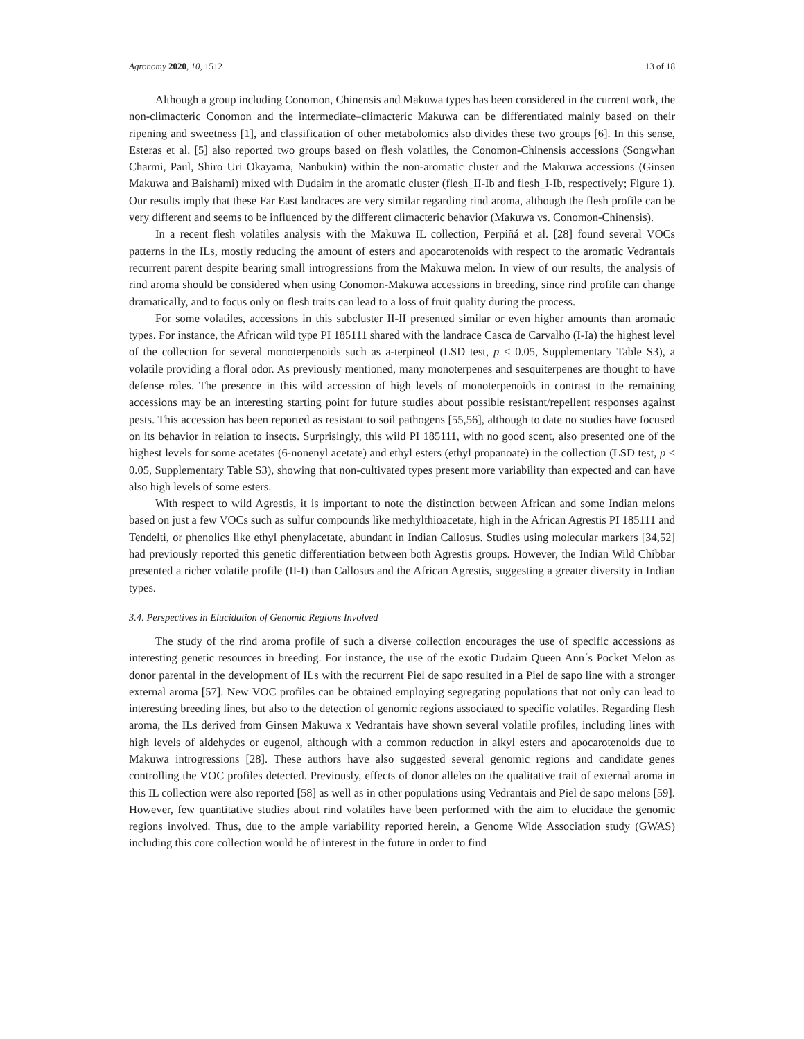Agronomy 2020, 10, 1512 13 of 18
Although a group including Conomon, Chinensis and Makuwa types has been considered in the current work, the non-climacteric Conomon and the intermediate–climacteric Makuwa can be differentiated mainly based on their ripening and sweetness [1], and classification of other metabolomics also divides these two groups [6]. In this sense, Esteras et al. [5] also reported two groups based on flesh volatiles, the Conomon-Chinensis accessions (Songwhan Charmi, Paul, Shiro Uri Okayama, Nanbukin) within the non-aromatic cluster and the Makuwa accessions (Ginsen Makuwa and Baishami) mixed with Dudaim in the aromatic cluster (flesh_II-Ib and flesh_I-Ib, respectively; Figure 1). Our results imply that these Far East landraces are very similar regarding rind aroma, although the flesh profile can be very different and seems to be influenced by the different climacteric behavior (Makuwa vs. Conomon-Chinensis).
In a recent flesh volatiles analysis with the Makuwa IL collection, Perpiñá et al. [28] found several VOCs patterns in the ILs, mostly reducing the amount of esters and apocarotenoids with respect to the aromatic Vedrantais recurrent parent despite bearing small introgressions from the Makuwa melon. In view of our results, the analysis of rind aroma should be considered when using Conomon-Makuwa accessions in breeding, since rind profile can change dramatically, and to focus only on flesh traits can lead to a loss of fruit quality during the process.
For some volatiles, accessions in this subcluster II-II presented similar or even higher amounts than aromatic types. For instance, the African wild type PI 185111 shared with the landrace Casca de Carvalho (I-Ia) the highest level of the collection for several monoterpenoids such as a-terpineol (LSD test, p < 0.05, Supplementary Table S3), a volatile providing a floral odor. As previously mentioned, many monoterpenes and sesquiterpenes are thought to have defense roles. The presence in this wild accession of high levels of monoterpenoids in contrast to the remaining accessions may be an interesting starting point for future studies about possible resistant/repellent responses against pests. This accession has been reported as resistant to soil pathogens [55,56], although to date no studies have focused on its behavior in relation to insects. Surprisingly, this wild PI 185111, with no good scent, also presented one of the highest levels for some acetates (6-nonenyl acetate) and ethyl esters (ethyl propanoate) in the collection (LSD test, p < 0.05, Supplementary Table S3), showing that non-cultivated types present more variability than expected and can have also high levels of some esters.
With respect to wild Agrestis, it is important to note the distinction between African and some Indian melons based on just a few VOCs such as sulfur compounds like methylthioacetate, high in the African Agrestis PI 185111 and Tendelti, or phenolics like ethyl phenylacetate, abundant in Indian Callosus. Studies using molecular markers [34,52] had previously reported this genetic differentiation between both Agrestis groups. However, the Indian Wild Chibbar presented a richer volatile profile (II-I) than Callosus and the African Agrestis, suggesting a greater diversity in Indian types.
3.4. Perspectives in Elucidation of Genomic Regions Involved
The study of the rind aroma profile of such a diverse collection encourages the use of specific accessions as interesting genetic resources in breeding. For instance, the use of the exotic Dudaim Queen Ann´s Pocket Melon as donor parental in the development of ILs with the recurrent Piel de sapo resulted in a Piel de sapo line with a stronger external aroma [57]. New VOC profiles can be obtained employing segregating populations that not only can lead to interesting breeding lines, but also to the detection of genomic regions associated to specific volatiles. Regarding flesh aroma, the ILs derived from Ginsen Makuwa x Vedrantais have shown several volatile profiles, including lines with high levels of aldehydes or eugenol, although with a common reduction in alkyl esters and apocarotenoids due to Makuwa introgressions [28]. These authors have also suggested several genomic regions and candidate genes controlling the VOC profiles detected. Previously, effects of donor alleles on the qualitative trait of external aroma in this IL collection were also reported [58] as well as in other populations using Vedrantais and Piel de sapo melons [59]. However, few quantitative studies about rind volatiles have been performed with the aim to elucidate the genomic regions involved. Thus, due to the ample variability reported herein, a Genome Wide Association study (GWAS) including this core collection would be of interest in the future in order to find